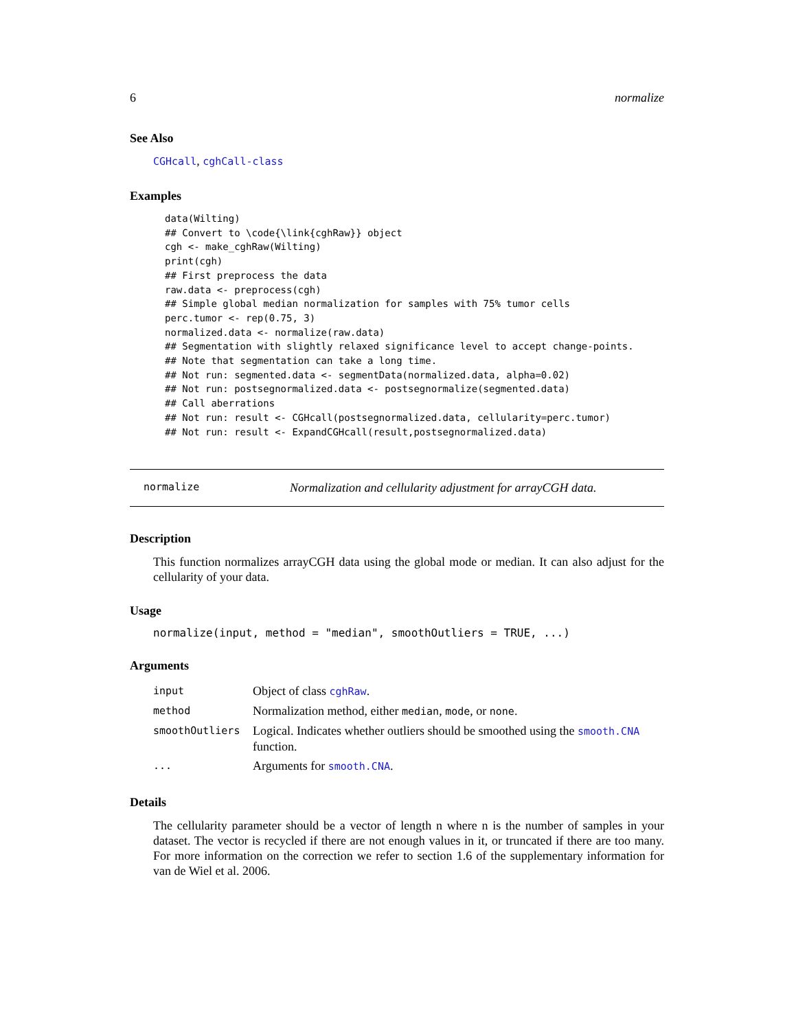6 normalize
See Also
CGHcall, cghCall-class
Examples
data(Wilting)
## Convert to \code{\link{cghRaw}} object
cgh <- make_cghRaw(Wilting)
print(cgh)
## First preprocess the data
raw.data <- preprocess(cgh)
## Simple global median normalization for samples with 75% tumor cells
perc.tumor <- rep(0.75, 3)
normalized.data <- normalize(raw.data)
## Segmentation with slightly relaxed significance level to accept change-points.
## Note that segmentation can take a long time.
## Not run: segmented.data <- segmentData(normalized.data, alpha=0.02)
## Not run: postsegnormalized.data <- postsegnormalize(segmented.data)
## Call aberrations
## Not run: result <- CGHcall(postsegnormalized.data, cellularity=perc.tumor)
## Not run: result <- ExpandCGHcall(result,postsegnormalized.data)
normalize Normalization and cellularity adjustment for arrayCGH data.
Description
This function normalizes arrayCGH data using the global mode or median. It can also adjust for the cellularity of your data.
Usage
normalize(input, method = "median", smoothOutliers = TRUE, ...)
Arguments
| input | Object of class cghRaw . |
| method | Normalization method, either median , mode , or none . |
| smoothOutliers | Logical. Indicates whether outliers should be smoothed using the smooth.CNA function. |
| ... | Arguments for smooth.CNA . |
Details
The cellularity parameter should be a vector of length n where n is the number of samples in your dataset. The vector is recycled if there are not enough values in it, or truncated if there are too many. For more information on the correction we refer to section 1.6 of the supplementary information for van de Wiel et al. 2006.